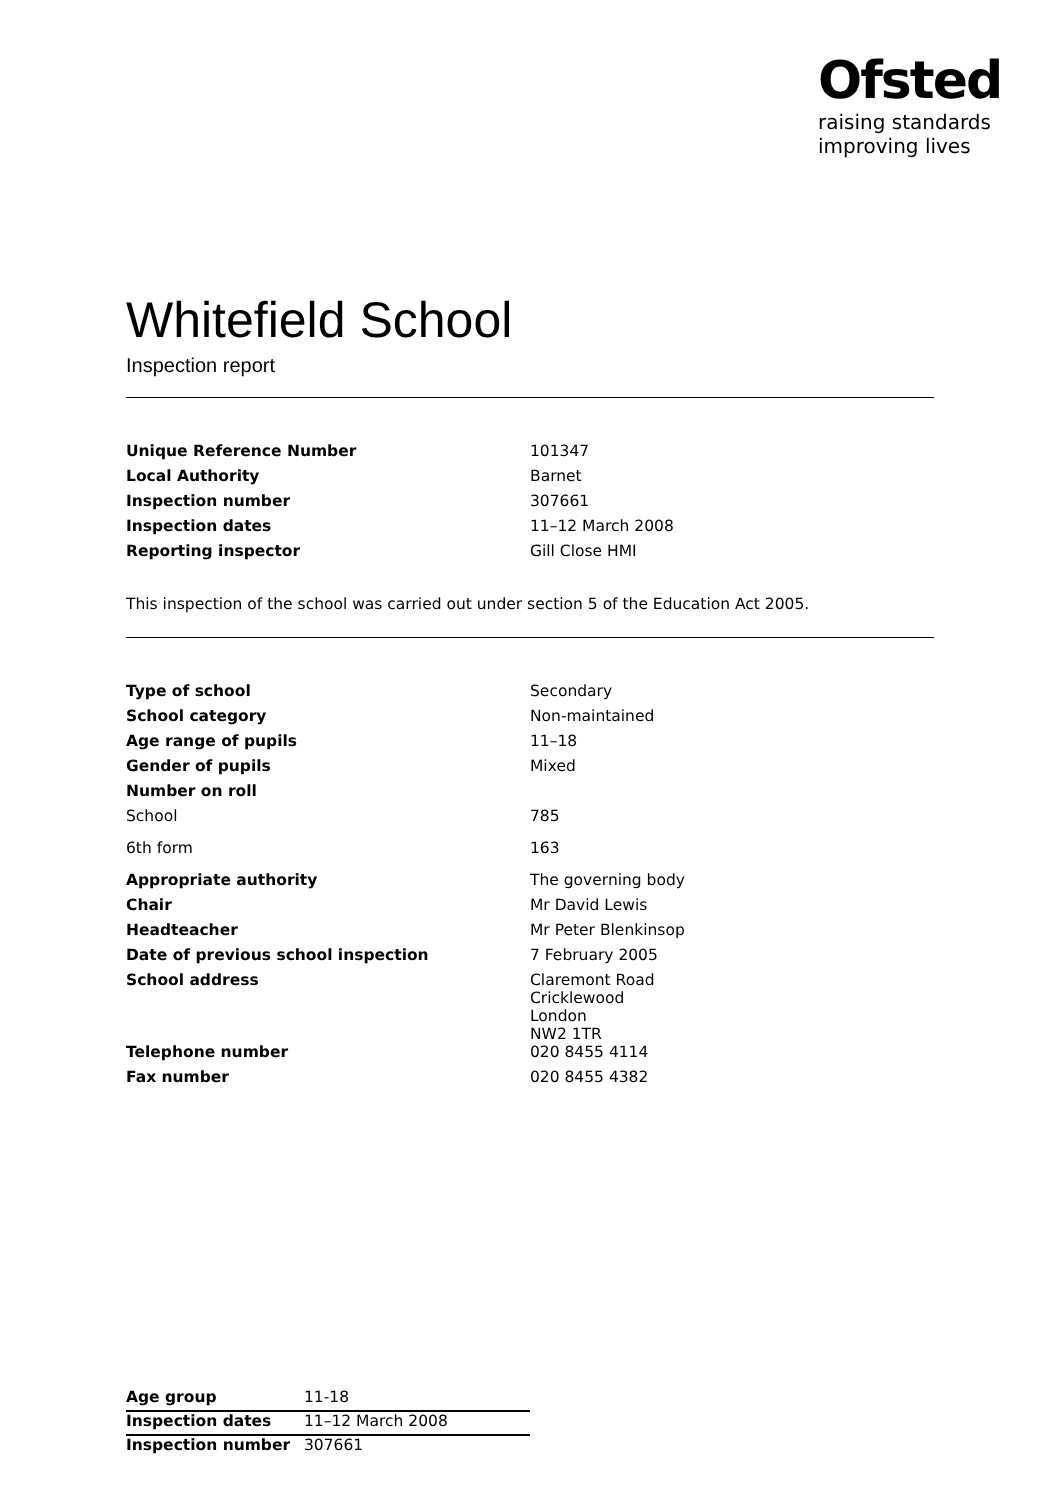Ofsted
raising standards
improving lives
Whitefield School
Inspection report
| Unique Reference Number | 101347 |
| Local Authority | Barnet |
| Inspection number | 307661 |
| Inspection dates | 11–12 March 2008 |
| Reporting inspector | Gill Close HMI |
This inspection of the school was carried out under section 5 of the Education Act 2005.
| Type of school | Secondary |
| School category | Non-maintained |
| Age range of pupils | 11–18 |
| Gender of pupils | Mixed |
| Number on roll | |
| School | 785 |
| 6th form | 163 |
| Appropriate authority | The governing body |
| Chair | Mr David Lewis |
| Headteacher | Mr Peter Blenkinsop |
| Date of previous school inspection | 7 February 2005 |
| School address | Claremont Road Cricklewood London NW2 1TR |
| Telephone number | 020 8455 4114 |
| Fax number | 020 8455 4382 |
| Age group | 11-18 |
| Inspection dates | 11–12 March 2008 |
| Inspection number | 307661 |